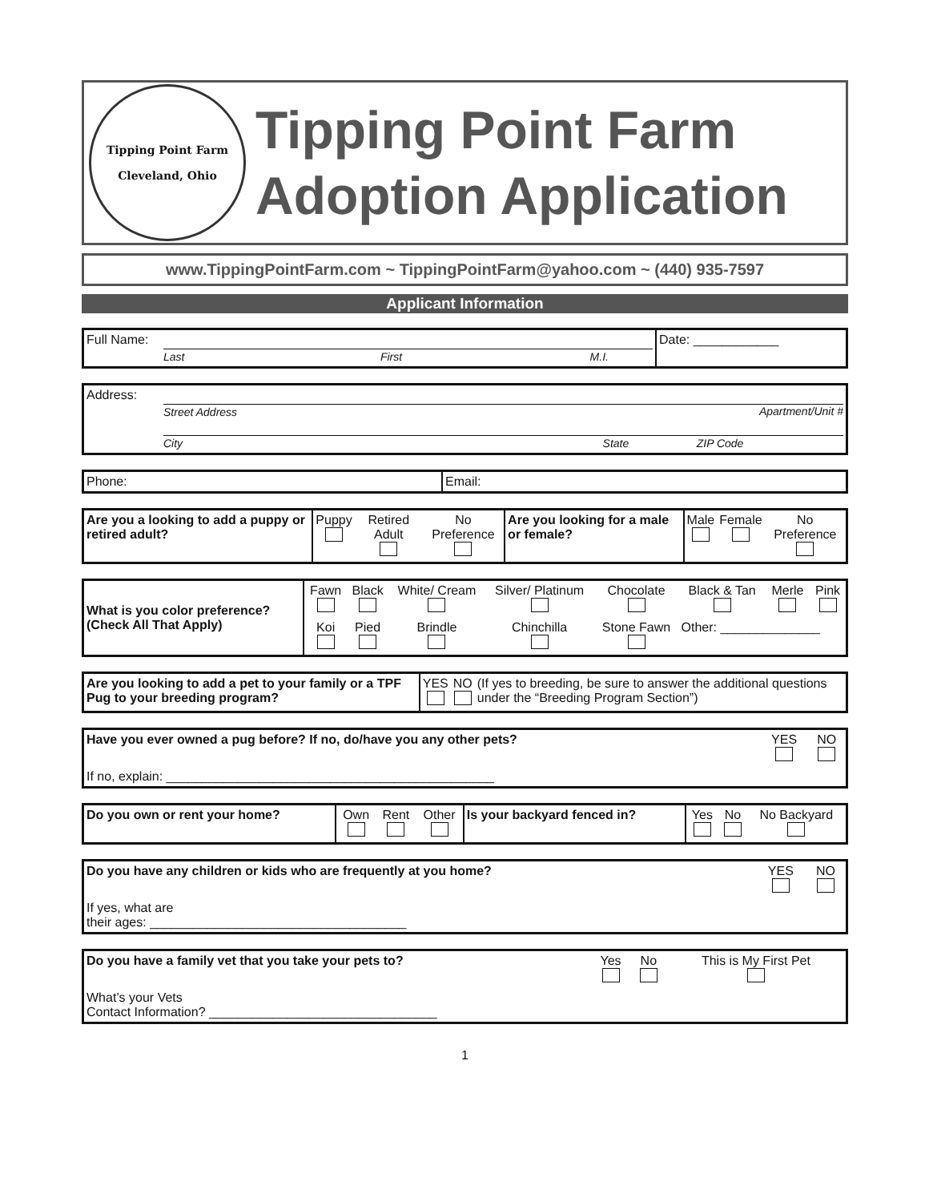Tipping Point Farm
Cleveland, Ohio
Tipping Point Farm
Adoption Application
www.TippingPointFarm.com ~ TippingPointFarm@yahoo.com ~ (440) 935-7597
Applicant Information
| Full Name: | Last First M.I. | Date: ____________ |
| Address: | Street Address Apartment/Unit # City State ZIP Code |
| Phone: | Email: |
| Are you a looking to add a puppy or retired adult? | Puppy | Retired Adult | No Preference | Are you looking for a male or female? | Male | Female | No Preference |
| What is you color preference? (Check All That Apply) | Fawn | Black | White/ Cream | Silver/ Platinum | Chocolate | Black & Tan | Merle | Pink |
| | Koi | Pied | Brindle | Chinchilla | Stone Fawn | Other: ______________ | | |
| Are you looking to add a pet to your family or a TPF Pug to your breeding program? | YES | NO | (If yes to breeding, be sure to answer the additional questions under the “Breeding Program Section”) |
| Have you ever owned a pug before? If no, do/have you any other pets? | YES | NO |
| If no, explain: ______________________________________________ | | |
| Do you own or rent your home? | Own | Rent | Other | Is your backyard fenced in? | Yes | No | No Backyard |
| Do you have any children or kids who are frequently at you home? | YES | NO |
| If yes, what are their ages: ____________________________________ | | |
| Do you have a family vet that you take your pets to? | Yes | No | This is My First Pet |
| What’s your Vets Contact Information? ________________________________ | | | |
1